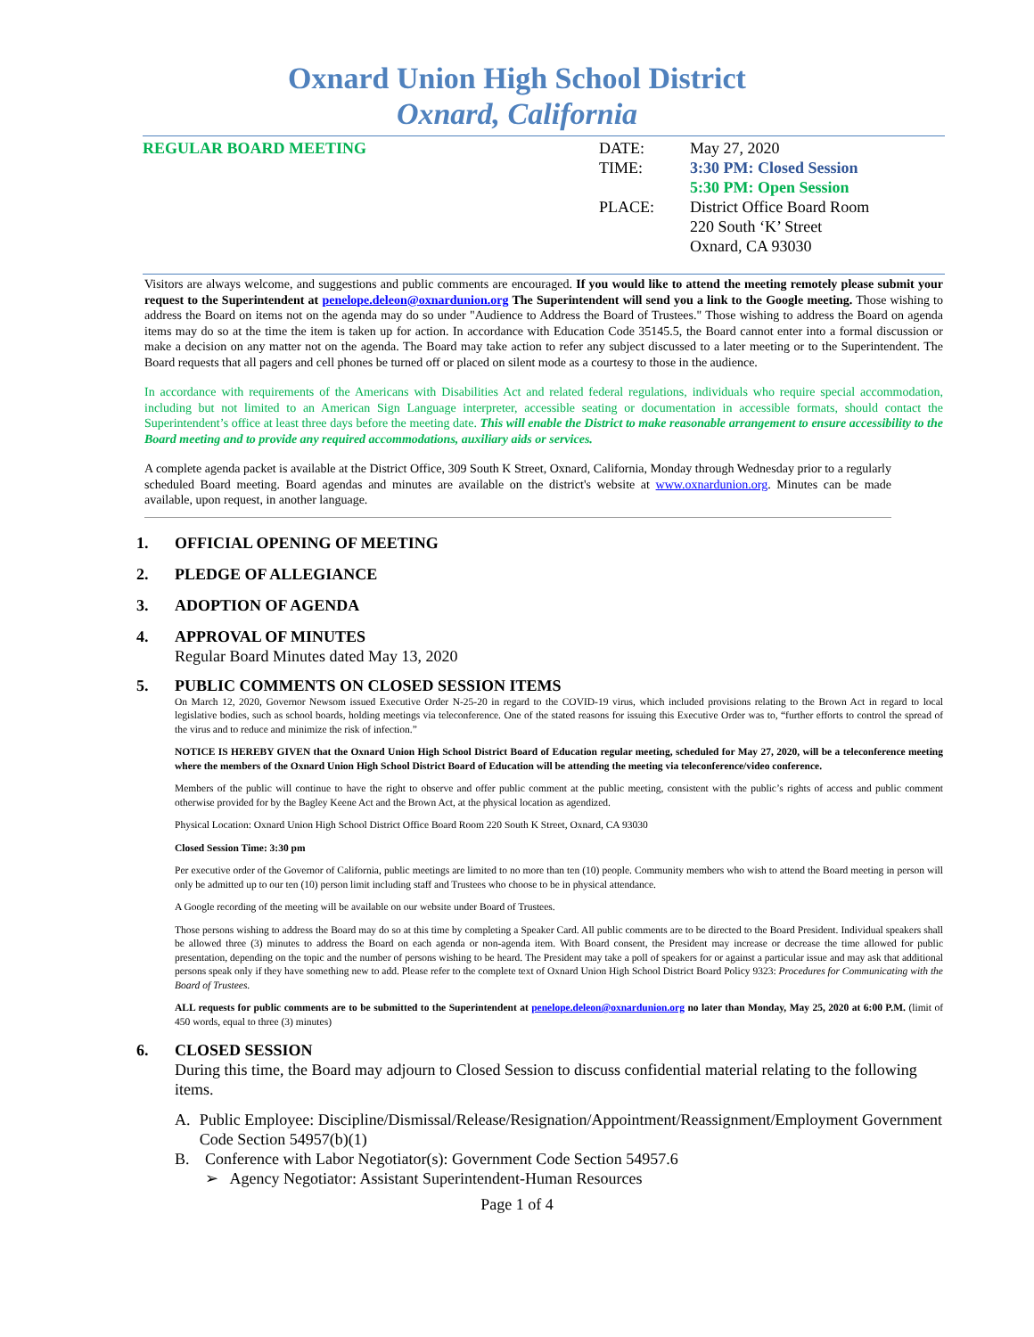Oxnard Union High School District
Oxnard, California
REGULAR BOARD MEETING DATE:
TIME:
PLACE:
May 27, 2020
3:30 PM: Closed Session
5:30 PM: Open Session
District Office Board Room
220 South ‘K’ Street
Oxnard, CA 93030
Visitors are always welcome, and suggestions and public comments are encouraged. If you would like to attend the meeting remotely please submit your request to the Superintendent at penelope.deleon@oxnardunion.org The Superintendent will send you a link to the Google meeting. Those wishing to address the Board on items not on the agenda may do so under "Audience to Address the Board of Trustees." Those wishing to address the Board on agenda items may do so at the time the item is taken up for action. In accordance with Education Code 35145.5, the Board cannot enter into a formal discussion or make a decision on any matter not on the agenda. The Board may take action to refer any subject discussed to a later meeting or to the Superintendent. The Board requests that all pagers and cell phones be turned off or placed on silent mode as a courtesy to those in the audience.
In accordance with requirements of the Americans with Disabilities Act and related federal regulations, individuals who require special accommodation, including but not limited to an American Sign Language interpreter, accessible seating or documentation in accessible formats, should contact the Superintendent’s office at least three days before the meeting date. This will enable the District to make reasonable arrangement to ensure accessibility to the Board meeting and to provide any required accommodations, auxiliary aids or services.
A complete agenda packet is available at the District Office, 309 South K Street, Oxnard, California, Monday through Wednesday prior to a regularly scheduled Board meeting. Board agendas and minutes are available on the district's website at www.oxnardunion.org. Minutes can be made available, upon request, in another language.
1. OFFICIAL OPENING OF MEETING
2. PLEDGE OF ALLEGIANCE
3. ADOPTION OF AGENDA
4. APPROVAL OF MINUTES
Regular Board Minutes dated May 13, 2020
5. PUBLIC COMMENTS ON CLOSED SESSION ITEMS
On March 12, 2020, Governor Newsom issued Executive Order N-25-20 in regard to the COVID-19 virus, which included provisions relating to the Brown Act in regard to local legislative bodies, such as school boards, holding meetings via teleconference. One of the stated reasons for issuing this Executive Order was to, “further efforts to control the spread of the virus and to reduce and minimize the risk of infection.”
NOTICE IS HEREBY GIVEN that the Oxnard Union High School District Board of Education regular meeting, scheduled for May 27, 2020, will be a teleconference meeting where the members of the Oxnard Union High School District Board of Education will be attending the meeting via teleconference/video conference.
Members of the public will continue to have the right to observe and offer public comment at the public meeting, consistent with the public’s rights of access and public comment otherwise provided for by the Bagley Keene Act and the Brown Act, at the physical location as agendized.
Physical Location: Oxnard Union High School District Office Board Room 220 South K Street, Oxnard, CA 93030
Closed Session Time: 3:30 pm
Per executive order of the Governor of California, public meetings are limited to no more than ten (10) people. Community members who wish to attend the Board meeting in person will only be admitted up to our ten (10) person limit including staff and Trustees who choose to be in physical attendance.
A Google recording of the meeting will be available on our website under Board of Trustees.
Those persons wishing to address the Board may do so at this time by completing a Speaker Card. All public comments are to be directed to the Board President. Individual speakers shall be allowed three (3) minutes to address the Board on each agenda or non-agenda item. With Board consent, the President may increase or decrease the time allowed for public presentation, depending on the topic and the number of persons wishing to be heard. The President may take a poll of speakers for or against a particular issue and may ask that additional persons speak only if they have something new to add. Please refer to the complete text of Oxnard Union High School District Board Policy 9323: Procedures for Communicating with the Board of Trustees.
ALL requests for public comments are to be submitted to the Superintendent at penelope.deleon@oxnardunion.org no later than Monday, May 25, 2020 at 6:00 P.M. (limit of 450 words, equal to three (3) minutes)
6. CLOSED SESSION
During this time, the Board may adjourn to Closed Session to discuss confidential material relating to the following items.
A. Public Employee: Discipline/Dismissal/Release/Resignation/Appointment/Reassignment/Employment Government Code Section 54957(b)(1)
B. Conference with Labor Negotiator(s): Government Code Section 54957.6
➢ Agency Negotiator: Assistant Superintendent-Human Resources
Page 1 of 4